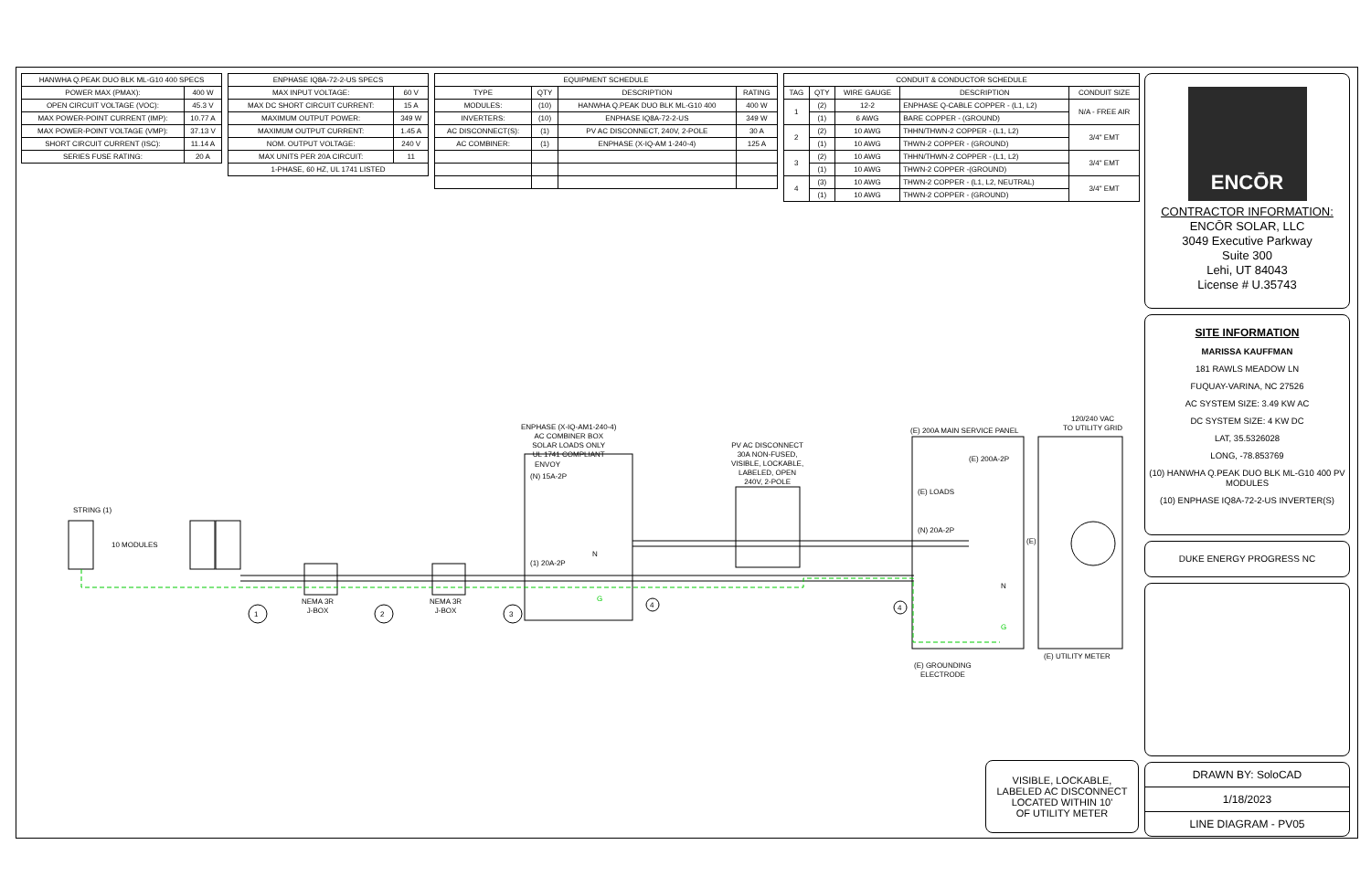| HANWHA Q.PEAK DUO BLK ML-G10 400 SPECS | |
| --- | --- |
| POWER MAX (PMAX): | 400 W |
| OPEN CIRCUIT VOLTAGE (VOC): | 45.3 V |
| MAX POWER-POINT CURRENT (IMP): | 10.77 A |
| MAX POWER-POINT VOLTAGE (VMP): | 37.13 V |
| SHORT CIRCUIT CURRENT (ISC): | 11.14 A |
| SERIES FUSE RATING: | 20 A |
| ENPHASE IQ8A-72-2-US SPECS | |
| --- | --- |
| MAX INPUT VOLTAGE: | 60 V |
| MAX DC SHORT CIRCUIT CURRENT: | 15 A |
| MAXIMUM OUTPUT POWER: | 349 W |
| MAXIMUM OUTPUT CURRENT: | 1.45 A |
| NOM. OUTPUT VOLTAGE: | 240 V |
| MAX UNITS PER 20A CIRCUIT: | 11 |
| 1-PHASE, 60 HZ, UL 1741 LISTED | |
| EQUIPMENT SCHEDULE | | | |
| --- | --- | --- | --- |
| TYPE | QTY | DESCRIPTION | RATING |
| MODULES: | (10) | HANWHA Q.PEAK DUO BLK ML-G10 400 | 400 W |
| INVERTERS: | (10) | ENPHASE IQ8A-72-2-US | 349 W |
| AC DISCONNECT(S): | (1) | PV AC DISCONNECT, 240V, 2-POLE | 30 A |
| AC COMBINER: | (1) | ENPHASE (X-IQ-AM 1-240-4) | 125 A |
| CONDUIT & CONDUCTOR SCHEDULE | | | | |
| --- | --- | --- | --- | --- |
| TAG | QTY | WIRE GAUGE | DESCRIPTION | CONDUIT SIZE |
| 1 | (2) | 12-2 | ENPHASE Q-CABLE COPPER - (L1, L2) | N/A - FREE AIR |
| | (1) | 6 AWG | BARE COPPER - (GROUND) | |
| 2 | (2) | 10 AWG | THHN/THWN-2 COPPER - (L1, L2) | 3/4" EMT |
| | (1) | 10 AWG | THWN-2 COPPER - (GROUND) | |
| 3 | (2) | 10 AWG | THHN/THWN-2 COPPER - (L1, L2) | 3/4" EMT |
| | (1) | 10 AWG | THWN-2 COPPER -(GROUND) | |
| 4 | (3) | 10 AWG | THWN-2 COPPER - (L1, L2, NEUTRAL) | 3/4" EMT |
| | (1) | 10 AWG | THWN-2 COPPER - (GROUND) | |
ENCŌR
CONTRACTOR INFORMATION:
ENCŌR SOLAR, LLC
3049 Executive Parkway
Suite 300
Lehi, UT 84043
License # U.35743
SITE INFORMATION
MARISSA KAUFFMAN
181 RAWLS MEADOW LN
FUQUAY-VARINA, NC 27526
AC SYSTEM SIZE: 3.49 KW AC
DC SYSTEM SIZE: 4 KW DC
LAT, 35.5326028
LONG, -78.853769
(10) HANWHA Q.PEAK DUO BLK ML-G10 400 PV MODULES
(10) ENPHASE IQ8A-72-2-US INVERTER(S)
DUKE ENERGY PROGRESS NC
DRAWN BY: SoloCAD
1/18/2023
LINE DIAGRAM - PV05
VISIBLE, LOCKABLE,
LABELED AC DISCONNECT
LOCATED WITHIN 10'
OF UTILITY METER
STRING (1)
10 MODULES
1 2 3
4 4
NEMA 3R
J-BOX
NEMA 3R
J-BOX
ENPHASE (X-IQ-AM1-240-4)
AC COMBINER BOX
SOLAR LOADS ONLY
UL 1741 COMPLIANT
ENVOY
(N) 15A-2P
(1) 20A-2P
N
G
PV AC DISCONNECT
30A NON-FUSED,
VISIBLE, LOCKABLE,
LABELED, OPEN
240V, 2-POLE
(E) 200A MAIN SERVICE PANEL
(E) 200A-2P
(E) LOADS
(N) 20A-2P
N
G
(E)
120/240 VAC
TO UTILITY GRID
(E) UTILITY METER
(E) GROUNDING
ELECTRODE